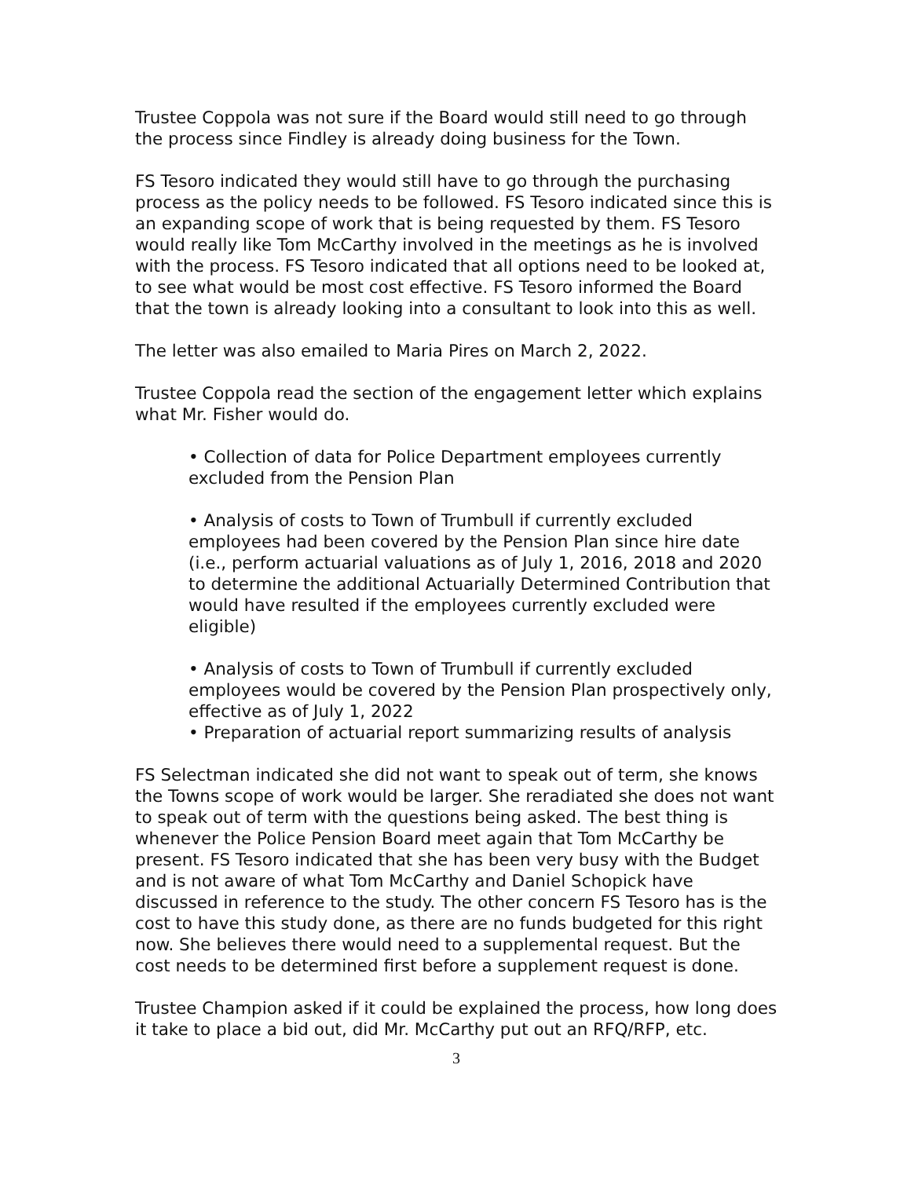Trustee Coppola was not sure if the Board would still need to go through the process since Findley is already doing business for the Town.
FS Tesoro indicated they would still have to go through the purchasing process as the policy needs to be followed. FS Tesoro indicated since this is an expanding scope of work that is being requested by them. FS Tesoro would really like Tom McCarthy involved in the meetings as he is involved with the process. FS Tesoro indicated that all options need to be looked at, to see what would be most cost effective. FS Tesoro informed the Board that the town is already looking into a consultant to look into this as well.
The letter was also emailed to Maria Pires on March 2, 2022.
Trustee Coppola read the section of the engagement letter which explains what Mr. Fisher would do.
• Collection of data for Police Department employees currently excluded from the Pension Plan
• Analysis of costs to Town of Trumbull if currently excluded employees had been covered by the Pension Plan since hire date (i.e., perform actuarial valuations as of July 1, 2016, 2018 and 2020 to determine the additional Actuarially Determined Contribution that would have resulted if the employees currently excluded were eligible)
• Analysis of costs to Town of Trumbull if currently excluded employees would be covered by the Pension Plan prospectively only, effective as of July 1, 2022
• Preparation of actuarial report summarizing results of analysis
FS Selectman indicated she did not want to speak out of term, she knows the Towns scope of work would be larger. She reradiated she does not want to speak out of term with the questions being asked. The best thing is whenever the Police Pension Board meet again that Tom McCarthy be present. FS Tesoro indicated that she has been very busy with the Budget and is not aware of what Tom McCarthy and Daniel Schopick have discussed in reference to the study. The other concern FS Tesoro has is the cost to have this study done, as there are no funds budgeted for this right now. She believes there would need to a supplemental request. But the cost needs to be determined first before a supplement request is done.
Trustee Champion asked if it could be explained the process, how long does it take to place a bid out, did Mr. McCarthy put out an RFQ/RFP, etc.
3